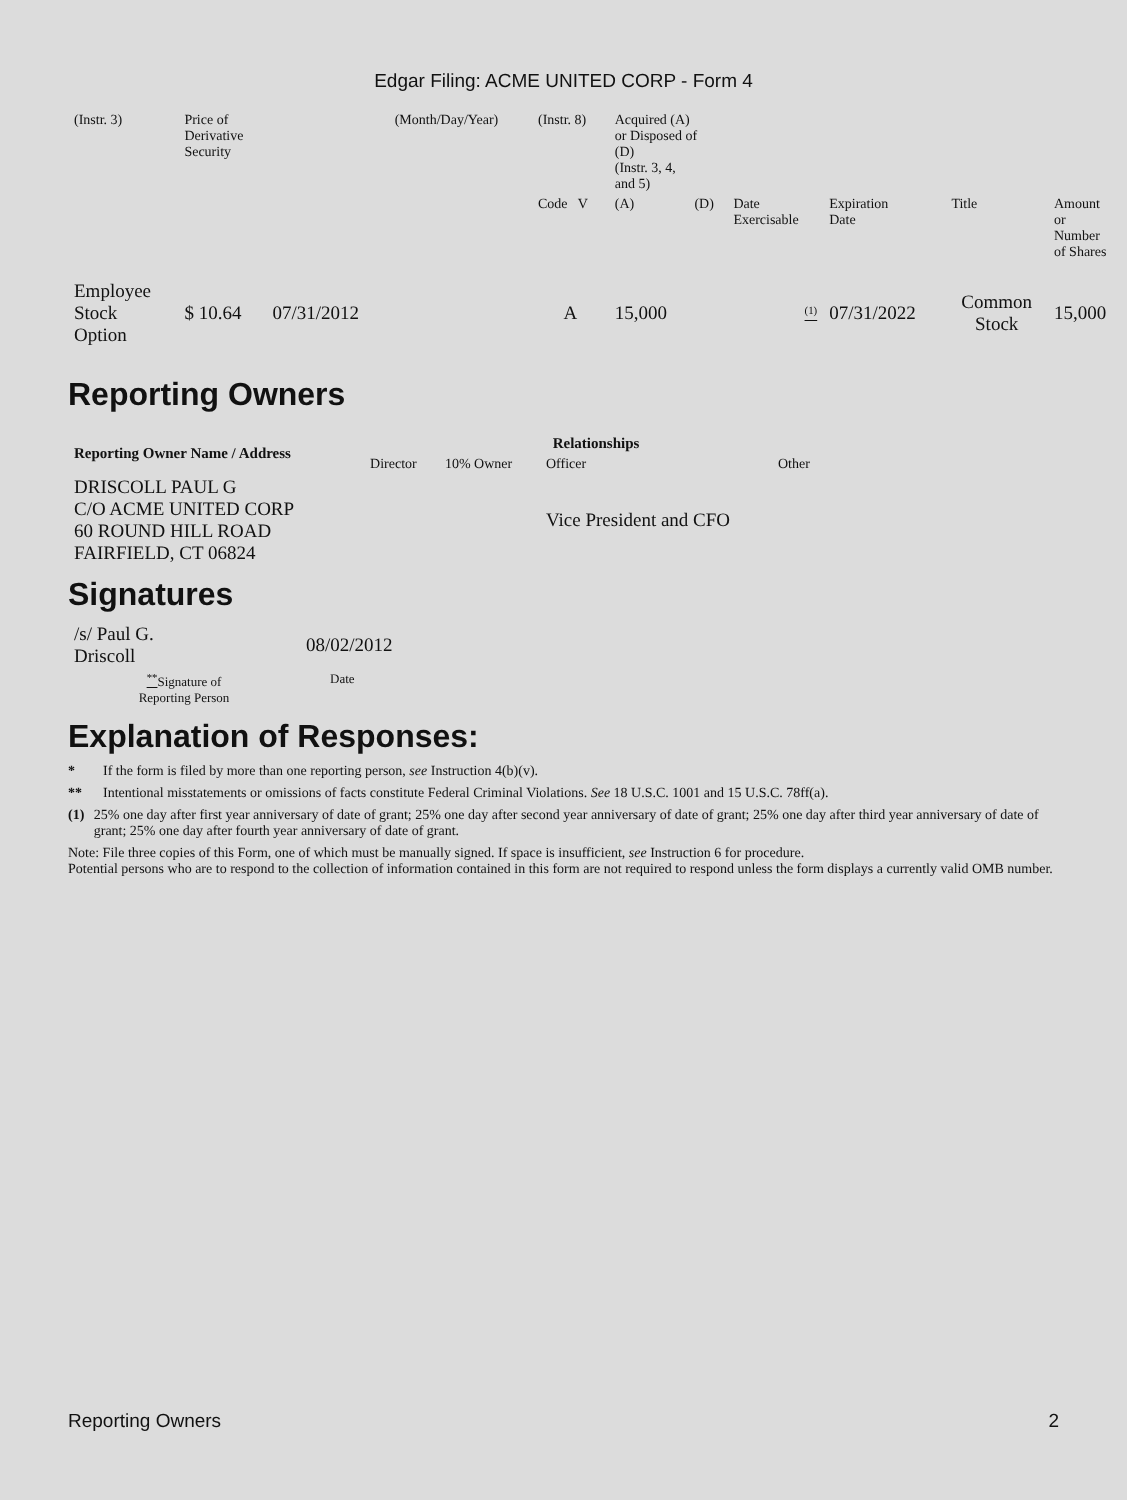Edgar Filing: ACME UNITED CORP - Form 4
| (Instr. 3) | Price of Derivative Security | | (Month/Day/Year) | (Instr. 8) | Acquired (A) or Disposed of (D) (Instr. 3, 4, and 5) | | | | | |
| | | | | Code V | (A) | (D) | Date Exercisable | Expiration Date | Title | Amount or Number of Shares |
| Employee Stock Option | $ 10.64 | 07/31/2012 | | A | 15,000 | | <sup>(1)</sup> | 07/31/2022 | Common Stock | 15,000 |
Reporting Owners
| Reporting Owner Name / Address | Relationships | | | |
| --- | --- | --- | --- | --- |
| | Director | 10% Owner | Officer | Other |
| DRISCOLL PAUL G C/O ACME UNITED CORP 60 ROUND HILL ROAD FAIRFIELD, CT 06824 | | | Vice President and CFO | |
Signatures
| /s/ Paul G. Driscoll | 08/02/2012 |
| <sup>**</sup> Signature of Reporting Person | Date |
Explanation of Responses:
* If the form is filed by more than one reporting person, see Instruction 4(b)(v).
** Intentional misstatements or omissions of facts constitute Federal Criminal Violations. See 18 U.S.C. 1001 and 15 U.S.C. 78ff(a).
(1) 25% one day after first year anniversary of date of grant; 25% one day after second year anniversary of date of grant; 25% one day after third year anniversary of date of grant; 25% one day after fourth year anniversary of date of grant.
Note: File three copies of this Form, one of which must be manually signed. If space is insufficient, see Instruction 6 for procedure.
Potential persons who are to respond to the collection of information contained in this form are not required to respond unless the form displays a currently valid OMB number.
Reporting Owners 2